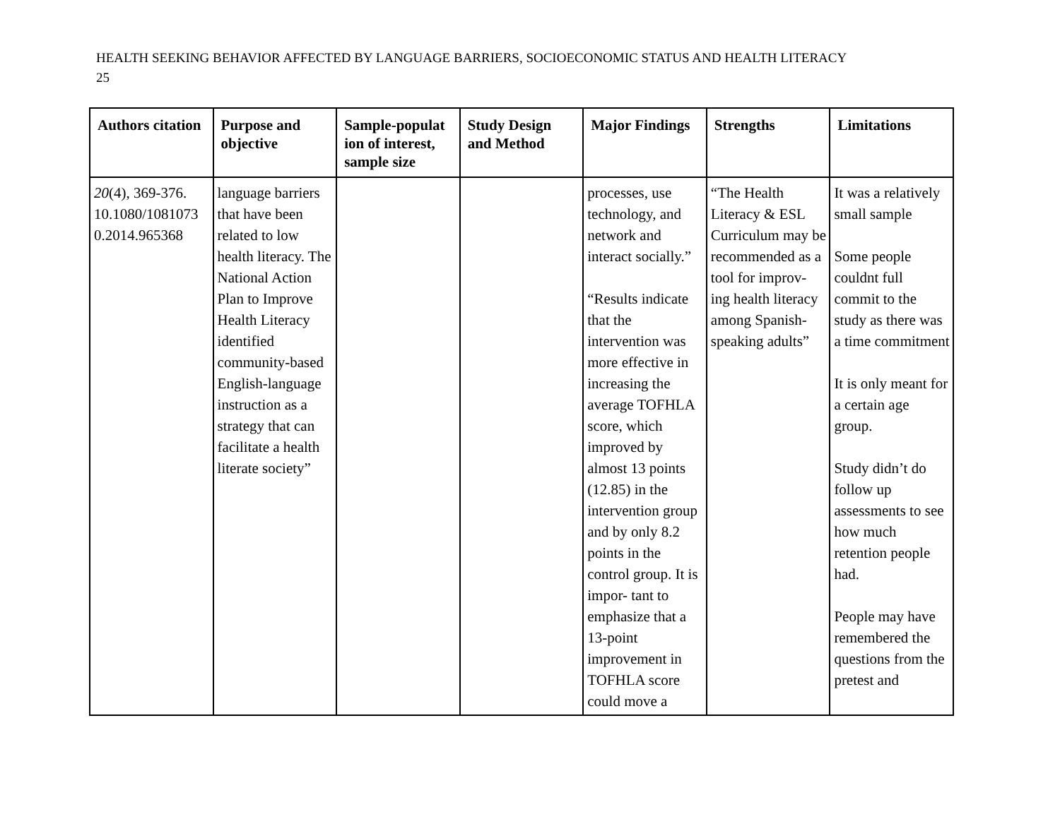HEALTH SEEKING BEHAVIOR AFFECTED BY LANGUAGE BARRIERS, SOCIOECONOMIC STATUS AND HEALTH LITERACY
25
| Authors citation | Purpose and objective | Sample-populat ion of interest, sample size | Study Design and Method | Major Findings | Strengths | Limitations |
| --- | --- | --- | --- | --- | --- | --- |
| 20 (4), 369-376. 10.1080/1081073 0.2014.965368 | language barriers that have been related to low health literacy. The National Action Plan to Improve Health Literacy identified community-based English-language instruction as a strategy that can facilitate a health literate society” | | | processes, use technology, and network and interact socially.” “Results indicate that the intervention was more effective in increasing the average TOFHLA score, which improved by almost 13 points (12.85) in the intervention group and by only 8.2 points in the control group. It is impor- tant to emphasize that a 13-point improvement in TOFHLA score could move a | “The Health Literacy & ESL Curriculum may be recommended as a tool for improv- ing health literacy among Spanish-speaking adults” | It was a relatively small sample Some people couldnt full commit to the study as there was a time commitment It is only meant for a certain age group. Study didn’t do follow up assessments to see how much retention people had. People may have remembered the questions from the pretest and |